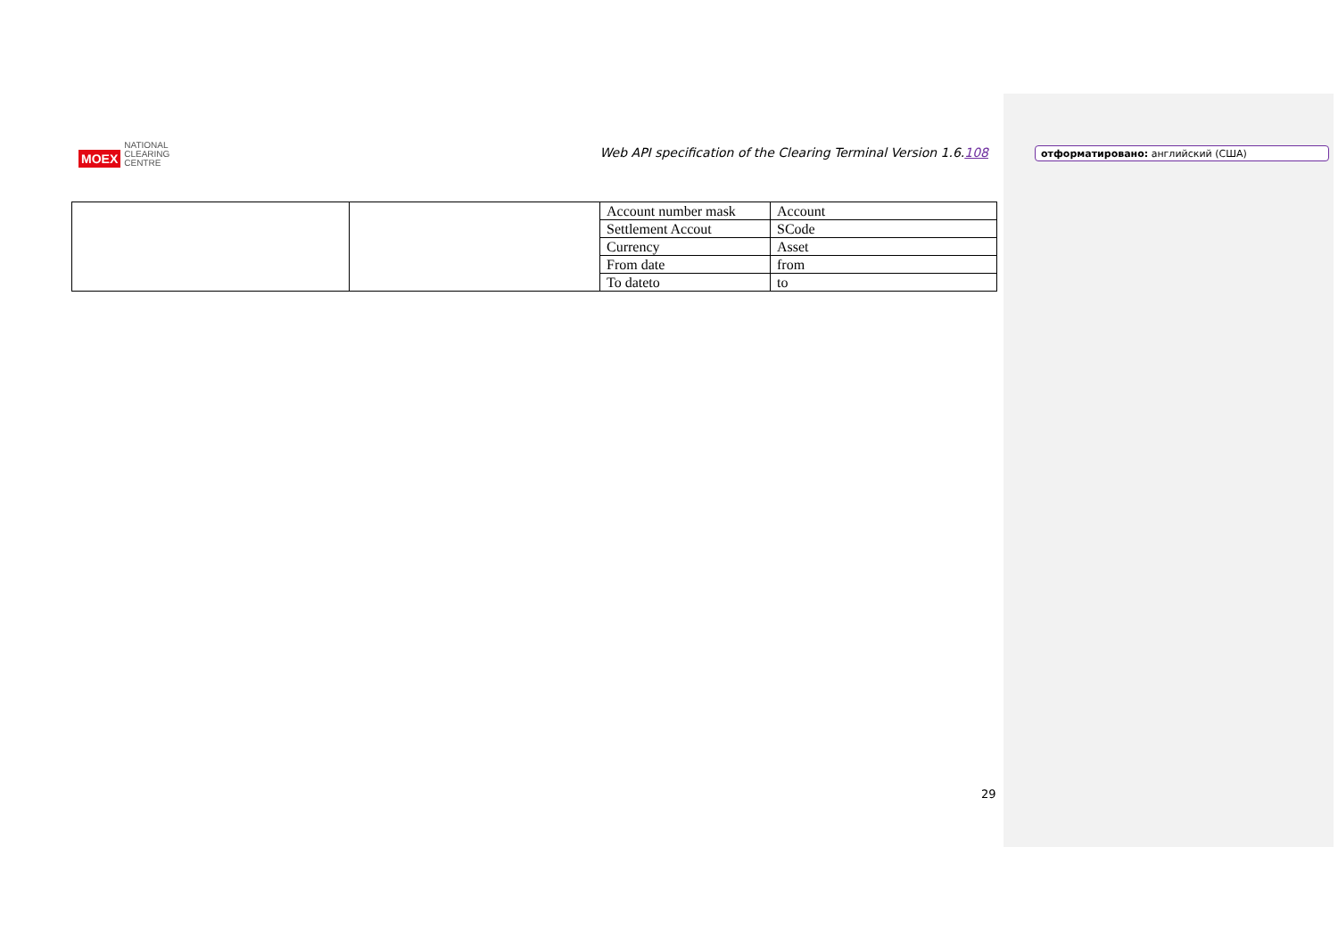MOEX
NATIONAL
CLEARING
CENTRE
Web API specification of the Clearing Terminal Version 1.6.108
отформатировано: английский (США)
| | | Account number mask | Account |
| | | Settlement Accout | SCode |
| | | Currency | Asset |
| | | From date | from |
| | | To dateto | to |
29